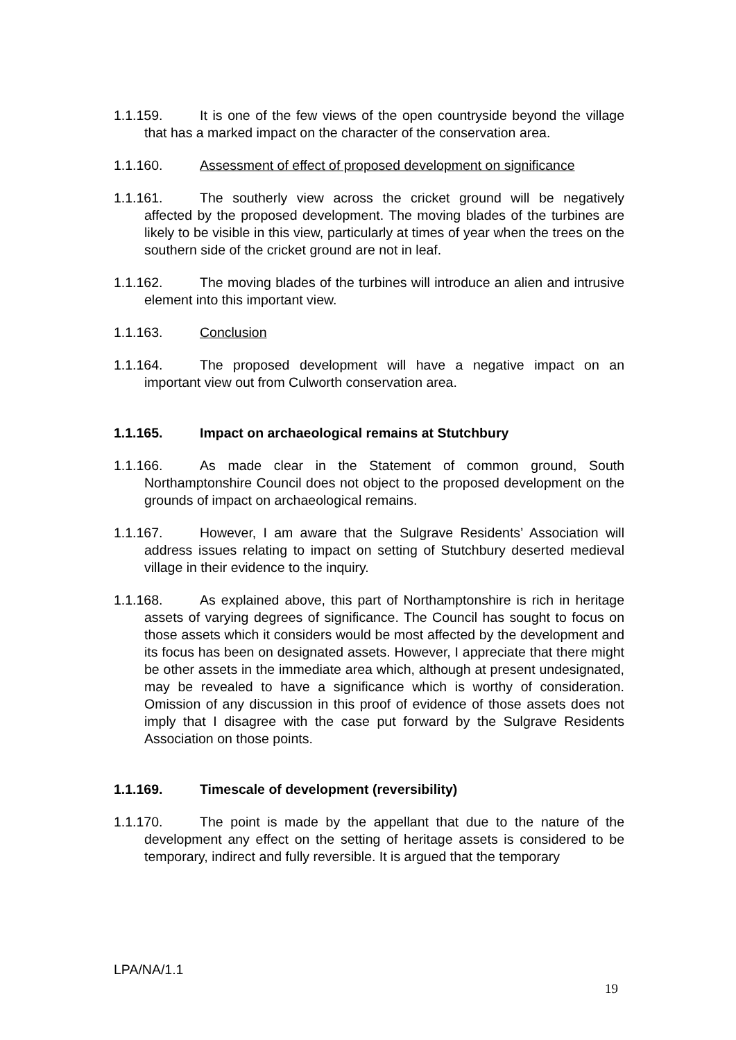1.1.159. It is one of the few views of the open countryside beyond the village that has a marked impact on the character of the conservation area.
1.1.160. Assessment of effect of proposed development on significance
1.1.161. The southerly view across the cricket ground will be negatively affected by the proposed development. The moving blades of the turbines are likely to be visible in this view, particularly at times of year when the trees on the southern side of the cricket ground are not in leaf.
1.1.162. The moving blades of the turbines will introduce an alien and intrusive element into this important view.
1.1.163. Conclusion
1.1.164. The proposed development will have a negative impact on an important view out from Culworth conservation area.
1.1.165. Impact on archaeological remains at Stutchbury
1.1.166. As made clear in the Statement of common ground, South Northamptonshire Council does not object to the proposed development on the grounds of impact on archaeological remains.
1.1.167. However, I am aware that the Sulgrave Residents’ Association will address issues relating to impact on setting of Stutchbury deserted medieval village in their evidence to the inquiry.
1.1.168. As explained above, this part of Northamptonshire is rich in heritage assets of varying degrees of significance. The Council has sought to focus on those assets which it considers would be most affected by the development and its focus has been on designated assets. However, I appreciate that there might be other assets in the immediate area which, although at present undesignated, may be revealed to have a significance which is worthy of consideration. Omission of any discussion in this proof of evidence of those assets does not imply that I disagree with the case put forward by the Sulgrave Residents Association on those points.
1.1.169. Timescale of development (reversibility)
1.1.170. The point is made by the appellant that due to the nature of the development any effect on the setting of heritage assets is considered to be temporary, indirect and fully reversible. It is argued that the temporary
LPA/NA/1.1
19